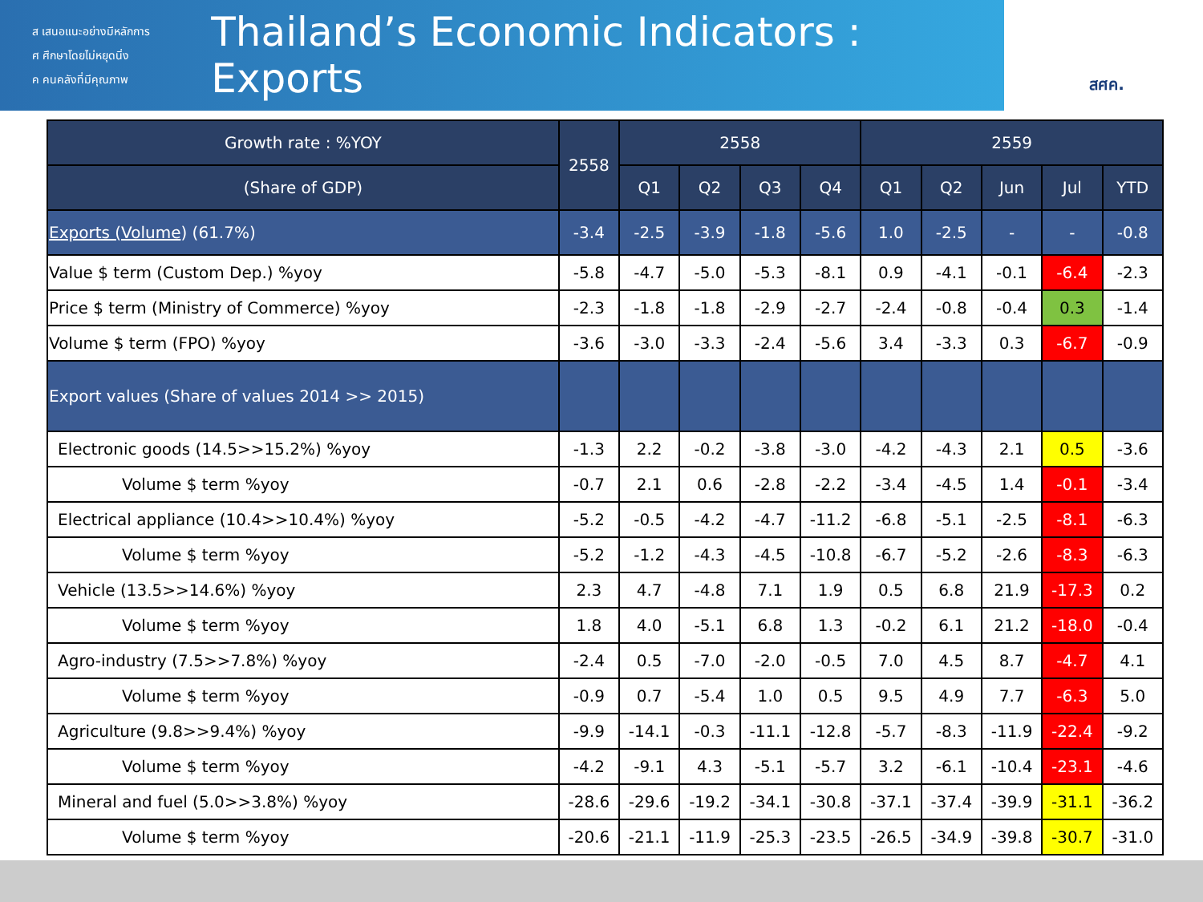ส เสนอแนะอย่างมีหลักการ
ศ ศึกษาโดยไม่หยุดนิ่ง
ค คนคลังที่มีคุณภาพ
Thailand’s Economic Indicators : Exports
สศค.
| Growth rate : %YOY | 2558 | 2558 | | | | 2559 | | | | |
| --- | --- | --- | --- | --- | --- | --- | --- | --- | --- | --- |
| (Share of GDP) | | Q1 | Q2 | Q3 | Q4 | Q1 | Q2 | Jun | Jul | YTD |
| Exports (Volume ) (61.7%) | -3.4 | -2.5 | -3.9 | -1.8 | -5.6 | 1.0 | -2.5 | - | - | -0.8 |
| Value $ term (Custom Dep.) %yoy | -5.8 | -4.7 | -5.0 | -5.3 | -8.1 | 0.9 | -4.1 | -0.1 | -6.4 | -2.3 |
| Price $ term (Ministry of Commerce) %yoy | -2.3 | -1.8 | -1.8 | -2.9 | -2.7 | -2.4 | -0.8 | -0.4 | 0.3 | -1.4 |
| Volume $ term (FPO) %yoy | -3.6 | -3.0 | -3.3 | -2.4 | -5.6 | 3.4 | -3.3 | 0.3 | -6.7 | -0.9 |
| Export values (Share of values 2014 >> 2015) | | | | | | | | | | |
| Electronic goods (14.5>>15.2%) %yoy | -1.3 | 2.2 | -0.2 | -3.8 | -3.0 | -4.2 | -4.3 | 2.1 | 0.5 | -3.6 |
| Volume $ term %yoy | -0.7 | 2.1 | 0.6 | -2.8 | -2.2 | -3.4 | -4.5 | 1.4 | -0.1 | -3.4 |
| Electrical appliance (10.4>>10.4%) %yoy | -5.2 | -0.5 | -4.2 | -4.7 | -11.2 | -6.8 | -5.1 | -2.5 | -8.1 | -6.3 |
| Volume $ term %yoy | -5.2 | -1.2 | -4.3 | -4.5 | -10.8 | -6.7 | -5.2 | -2.6 | -8.3 | -6.3 |
| Vehicle (13.5>>14.6%) %yoy | 2.3 | 4.7 | -4.8 | 7.1 | 1.9 | 0.5 | 6.8 | 21.9 | -17.3 | 0.2 |
| Volume $ term %yoy | 1.8 | 4.0 | -5.1 | 6.8 | 1.3 | -0.2 | 6.1 | 21.2 | -18.0 | -0.4 |
| Agro-industry (7.5>>7.8%) %yoy | -2.4 | 0.5 | -7.0 | -2.0 | -0.5 | 7.0 | 4.5 | 8.7 | -4.7 | 4.1 |
| Volume $ term %yoy | -0.9 | 0.7 | -5.4 | 1.0 | 0.5 | 9.5 | 4.9 | 7.7 | -6.3 | 5.0 |
| Agriculture (9.8>>9.4%) %yoy | -9.9 | -14.1 | -0.3 | -11.1 | -12.8 | -5.7 | -8.3 | -11.9 | -22.4 | -9.2 |
| Volume $ term %yoy | -4.2 | -9.1 | 4.3 | -5.1 | -5.7 | 3.2 | -6.1 | -10.4 | -23.1 | -4.6 |
| Mineral and fuel (5.0>>3.8%) %yoy | -28.6 | -29.6 | -19.2 | -34.1 | -30.8 | -37.1 | -37.4 | -39.9 | -31.1 | -36.2 |
| Volume $ term %yoy | -20.6 | -21.1 | -11.9 | -25.3 | -23.5 | -26.5 | -34.9 | -39.8 | -30.7 | -31.0 |